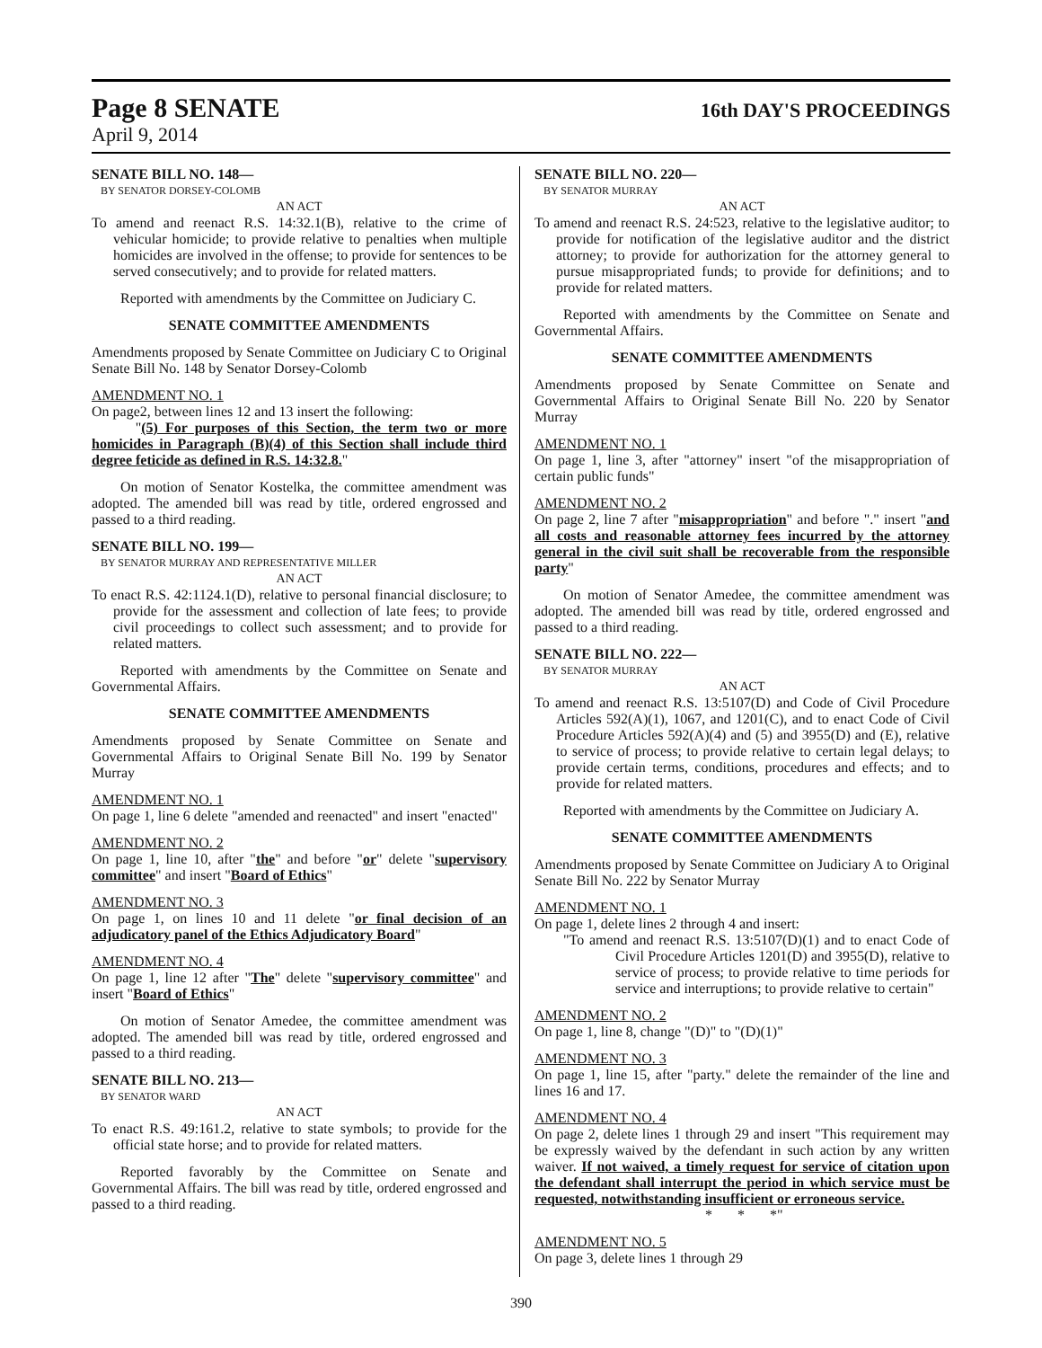Page 8 SENATE
16th DAY'S PROCEEDINGS
April 9, 2014
SENATE BILL NO. 148—
BY SENATOR DORSEY-COLOMB
AN ACT
To amend and reenact R.S. 14:32.1(B), relative to the crime of vehicular homicide; to provide relative to penalties when multiple homicides are involved in the offense; to provide for sentences to be served consecutively; and to provide for related matters.
Reported with amendments by the Committee on Judiciary C.
SENATE COMMITTEE AMENDMENTS
Amendments proposed by Senate Committee on Judiciary C to Original Senate Bill No. 148 by Senator Dorsey-Colomb
AMENDMENT NO. 1
On page2, between lines 12 and 13 insert the following:
"(5) For purposes of this Section, the term two or more homicides in Paragraph (B)(4) of this Section shall include third degree feticide as defined in R.S. 14:32.8."
On motion of Senator Kostelka, the committee amendment was adopted. The amended bill was read by title, ordered engrossed and passed to a third reading.
SENATE BILL NO. 199—
BY SENATOR MURRAY AND REPRESENTATIVE MILLER
AN ACT
To enact R.S. 42:1124.1(D), relative to personal financial disclosure; to provide for the assessment and collection of late fees; to provide civil proceedings to collect such assessment; and to provide for related matters.
Reported with amendments by the Committee on Senate and Governmental Affairs.
SENATE COMMITTEE AMENDMENTS
Amendments proposed by Senate Committee on Senate and Governmental Affairs to Original Senate Bill No. 199 by Senator Murray
AMENDMENT NO. 1
On page 1, line 6 delete "amended and reenacted" and insert "enacted"
AMENDMENT NO. 2
On page 1, line 10, after "the" and before "or" delete "supervisory committee" and insert "Board of Ethics"
AMENDMENT NO. 3
On page 1, on lines 10 and 11 delete "or final decision of an adjudicatory panel of the Ethics Adjudicatory Board"
AMENDMENT NO. 4
On page 1, line 12 after "The" delete "supervisory committee" and insert "Board of Ethics"
On motion of Senator Amedee, the committee amendment was adopted. The amended bill was read by title, ordered engrossed and passed to a third reading.
SENATE BILL NO. 213—
BY SENATOR WARD
AN ACT
To enact R.S. 49:161.2, relative to state symbols; to provide for the official state horse; and to provide for related matters.
Reported favorably by the Committee on Senate and Governmental Affairs. The bill was read by title, ordered engrossed and passed to a third reading.
SENATE BILL NO. 220—
BY SENATOR MURRAY
AN ACT
To amend and reenact R.S. 24:523, relative to the legislative auditor; to provide for notification of the legislative auditor and the district attorney; to provide for authorization for the attorney general to pursue misappropriated funds; to provide for definitions; and to provide for related matters.
Reported with amendments by the Committee on Senate and Governmental Affairs.
SENATE COMMITTEE AMENDMENTS
Amendments proposed by Senate Committee on Senate and Governmental Affairs to Original Senate Bill No. 220 by Senator Murray
AMENDMENT NO. 1
On page 1, line 3, after "attorney" insert "of the misappropriation of certain public funds"
AMENDMENT NO. 2
On page 2, line 7 after "misappropriation" and before "." insert "and all costs and reasonable attorney fees incurred by the attorney general in the civil suit shall be recoverable from the responsible party"
On motion of Senator Amedee, the committee amendment was adopted. The amended bill was read by title, ordered engrossed and passed to a third reading.
SENATE BILL NO. 222—
BY SENATOR MURRAY
AN ACT
To amend and reenact R.S. 13:5107(D) and Code of Civil Procedure Articles 592(A)(1), 1067, and 1201(C), and to enact Code of Civil Procedure Articles 592(A)(4) and (5) and 3955(D) and (E), relative to service of process; to provide relative to certain legal delays; to provide certain terms, conditions, procedures and effects; and to provide for related matters.
Reported with amendments by the Committee on Judiciary A.
SENATE COMMITTEE AMENDMENTS
Amendments proposed by Senate Committee on Judiciary A to Original Senate Bill No. 222 by Senator Murray
AMENDMENT NO. 1
On page 1, delete lines 2 through 4 and insert:
"To amend and reenact R.S. 13:5107(D)(1) and to enact Code of Civil Procedure Articles 1201(D) and 3955(D), relative to service of process; to provide relative to time periods for service and interruptions; to provide relative to certain"
AMENDMENT NO. 2
On page 1, line 8, change "(D)" to "(D)(1)"
AMENDMENT NO. 3
On page 1, line 15, after "party." delete the remainder of the line and lines 16 and 17.
AMENDMENT NO. 4
On page 2, delete lines 1 through 29 and insert "This requirement may be expressly waived by the defendant in such action by any written waiver. If not waived, a timely request for service of citation upon the defendant shall interrupt the period in which service must be requested, notwithstanding insufficient or erroneous service.
* * *"
AMENDMENT NO. 5
On page 3, delete lines 1 through 29
390